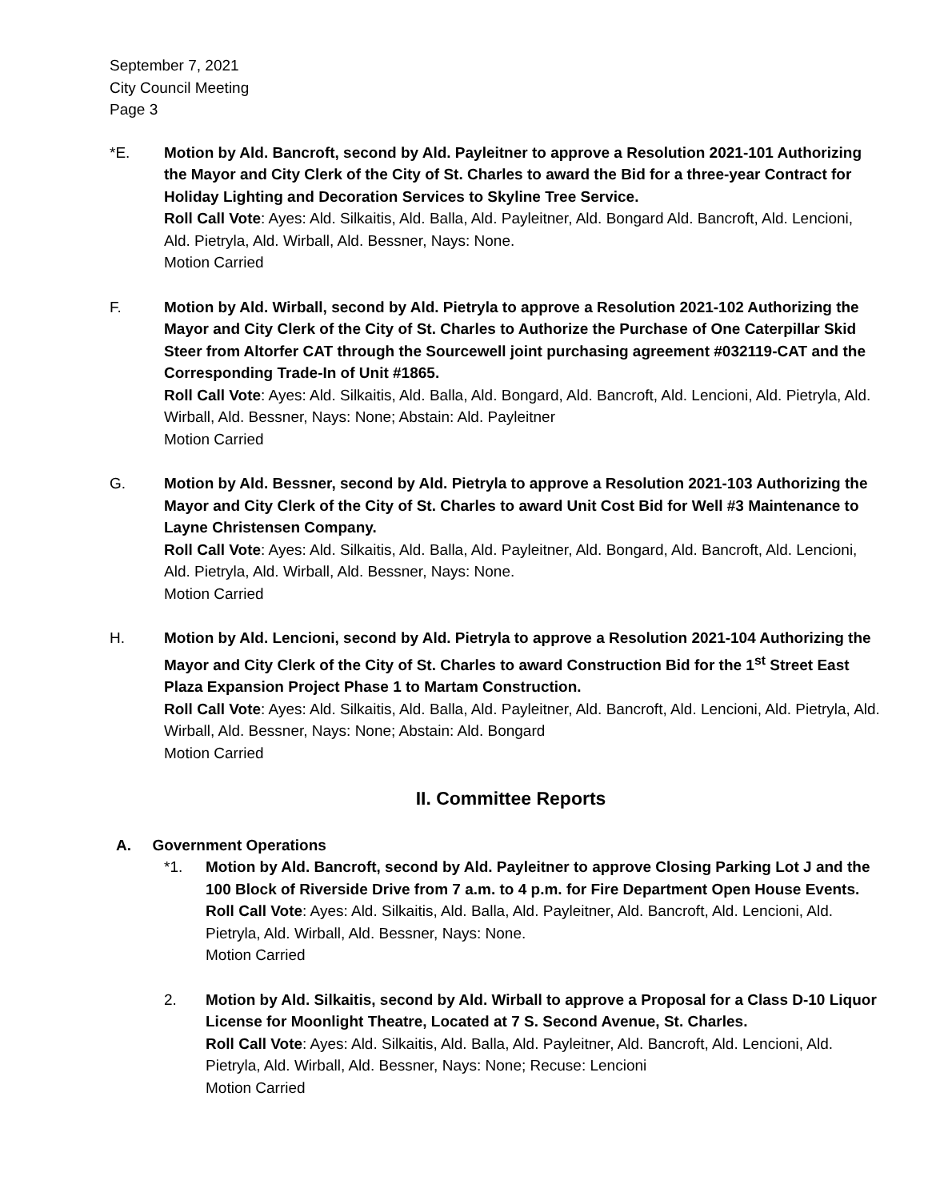September 7, 2021
City Council Meeting
Page 3
*E. Motion by Ald. Bancroft, second by Ald. Payleitner to approve a Resolution 2021-101 Authorizing the Mayor and City Clerk of the City of St. Charles to award the Bid for a three-year Contract for Holiday Lighting and Decoration Services to Skyline Tree Service.
Roll Call Vote: Ayes: Ald. Silkaitis, Ald. Balla, Ald. Payleitner, Ald. Bongard Ald. Bancroft, Ald. Lencioni, Ald. Pietryla, Ald. Wirball, Ald. Bessner, Nays: None.
Motion Carried
F. Motion by Ald. Wirball, second by Ald. Pietryla to approve a Resolution 2021-102 Authorizing the Mayor and City Clerk of the City of St. Charles to Authorize the Purchase of One Caterpillar Skid Steer from Altorfer CAT through the Sourcewell joint purchasing agreement #032119-CAT and the Corresponding Trade-In of Unit #1865.
Roll Call Vote: Ayes: Ald. Silkaitis, Ald. Balla, Ald. Bongard, Ald. Bancroft, Ald. Lencioni, Ald. Pietryla, Ald. Wirball, Ald. Bessner, Nays: None; Abstain: Ald. Payleitner
Motion Carried
G. Motion by Ald. Bessner, second by Ald. Pietryla to approve a Resolution 2021-103 Authorizing the Mayor and City Clerk of the City of St. Charles to award Unit Cost Bid for Well #3 Maintenance to Layne Christensen Company.
Roll Call Vote: Ayes: Ald. Silkaitis, Ald. Balla, Ald. Payleitner, Ald. Bongard, Ald. Bancroft, Ald. Lencioni, Ald. Pietryla, Ald. Wirball, Ald. Bessner, Nays: None.
Motion Carried
H. Motion by Ald. Lencioni, second by Ald. Pietryla to approve a Resolution 2021-104 Authorizing the Mayor and City Clerk of the City of St. Charles to award Construction Bid for the 1<sup>st</sup> Street East Plaza Expansion Project Phase 1 to Martam Construction.
Roll Call Vote: Ayes: Ald. Silkaitis, Ald. Balla, Ald. Payleitner, Ald. Bancroft, Ald. Lencioni, Ald. Pietryla, Ald. Wirball, Ald. Bessner, Nays: None; Abstain: Ald. Bongard
Motion Carried
II. Committee Reports
A. Government Operations
*1. Motion by Ald. Bancroft, second by Ald. Payleitner to approve Closing Parking Lot J and the 100 Block of Riverside Drive from 7 a.m. to 4 p.m. for Fire Department Open House Events.
Roll Call Vote: Ayes: Ald. Silkaitis, Ald. Balla, Ald. Payleitner, Ald. Bancroft, Ald. Lencioni, Ald. Pietryla, Ald. Wirball, Ald. Bessner, Nays: None.
Motion Carried
2. Motion by Ald. Silkaitis, second by Ald. Wirball to approve a Proposal for a Class D-10 Liquor License for Moonlight Theatre, Located at 7 S. Second Avenue, St. Charles.
Roll Call Vote: Ayes: Ald. Silkaitis, Ald. Balla, Ald. Payleitner, Ald. Bancroft, Ald. Lencioni, Ald. Pietryla, Ald. Wirball, Ald. Bessner, Nays: None; Recuse: Lencioni
Motion Carried